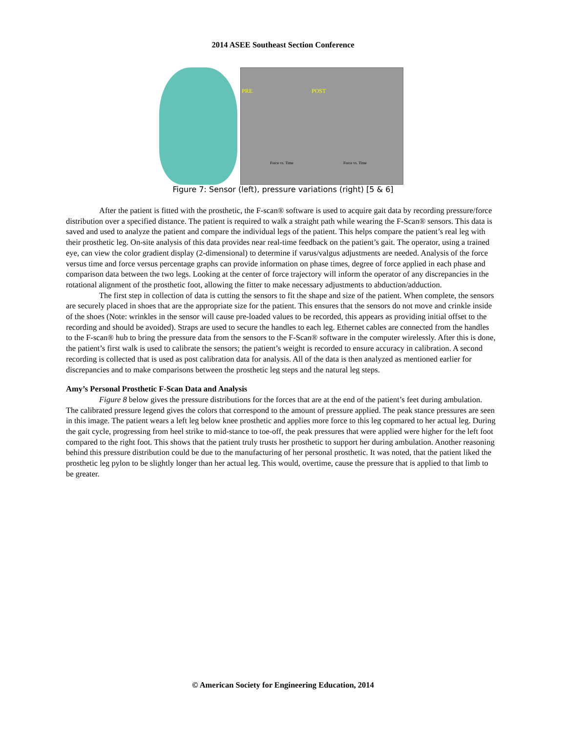2014 ASEE Southeast Section Conference
PRE POST
Force vs. Time Force vs. Time
Figure 7: Sensor (left), pressure variations (right) [5 & 6]
After the patient is fitted with the prosthetic, the F-scan® software is used to acquire gait data by recording pressure/force distribution over a specified distance. The patient is required to walk a straight path while wearing the F-Scan® sensors. This data is saved and used to analyze the patient and compare the individual legs of the patient. This helps compare the patient’s real leg with their prosthetic leg. On-site analysis of this data provides near real-time feedback on the patient’s gait. The operator, using a trained eye, can view the color gradient display (2-dimensional) to determine if varus/valgus adjustments are needed. Analysis of the force versus time and force versus percentage graphs can provide information on phase times, degree of force applied in each phase and comparison data between the two legs. Looking at the center of force trajectory will inform the operator of any discrepancies in the rotational alignment of the prosthetic foot, allowing the fitter to make necessary adjustments to abduction/adduction.
The first step in collection of data is cutting the sensors to fit the shape and size of the patient. When complete, the sensors are securely placed in shoes that are the appropriate size for the patient. This ensures that the sensors do not move and crinkle inside of the shoes (Note: wrinkles in the sensor will cause pre-loaded values to be recorded, this appears as providing initial offset to the recording and should be avoided). Straps are used to secure the handles to each leg. Ethernet cables are connected from the handles to the F-scan® hub to bring the pressure data from the sensors to the F-Scan® software in the computer wirelessly. After this is done, the patient’s first walk is used to calibrate the sensors; the patient’s weight is recorded to ensure accuracy in calibration. A second recording is collected that is used as post calibration data for analysis. All of the data is then analyzed as mentioned earlier for discrepancies and to make comparisons between the prosthetic leg steps and the natural leg steps.
Amy’s Personal Prosthetic F-Scan Data and Analysis
Figure 8 below gives the pressure distributions for the forces that are at the end of the patient’s feet during ambulation. The calibrated pressure legend gives the colors that correspond to the amount of pressure applied. The peak stance pressures are seen in this image. The patient wears a left leg below knee prosthetic and applies more force to this leg copmared to her actual leg. During the gait cycle, progressing from heel strike to mid-stance to toe-off, the peak pressures that were applied were higher for the left foot compared to the right foot. This shows that the patient truly trusts her prosthetic to support her during ambulation. Another reasoning behind this pressure distribution could be due to the manufacturing of her personal prosthetic. It was noted, that the patient liked the prosthetic leg pylon to be slightly longer than her actual leg. This would, overtime, cause the pressure that is applied to that limb to be greater.
© American Society for Engineering Education, 2014